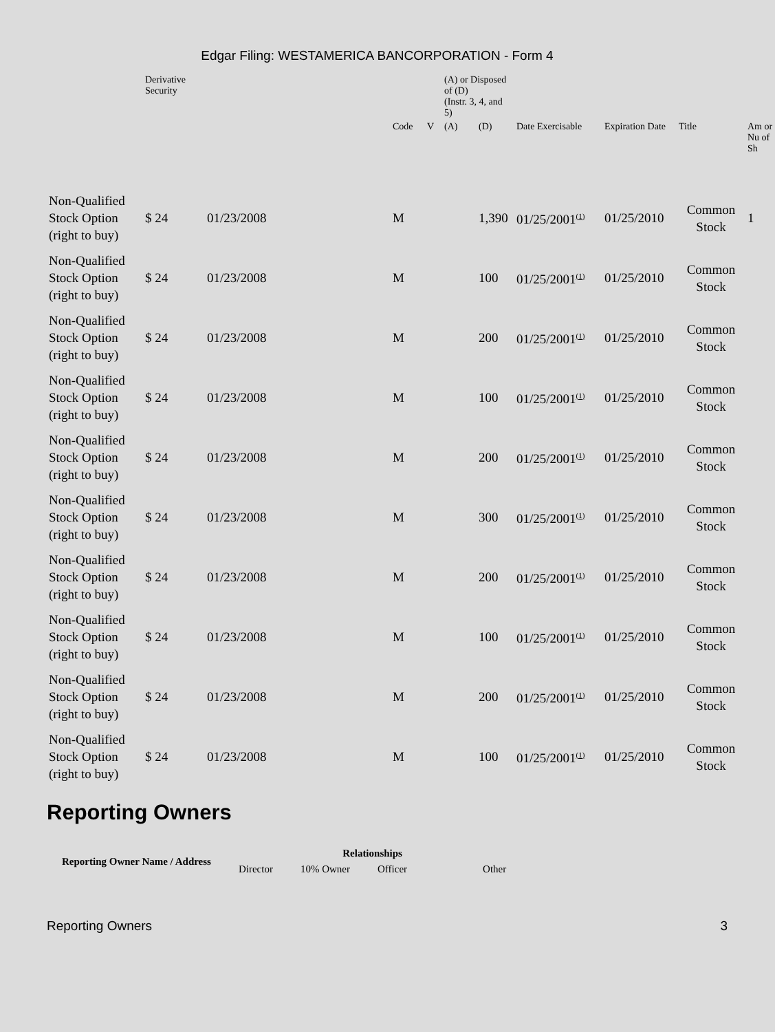Edgar Filing: WESTAMERICA BANCORPORATION - Form 4
| | Derivative Security | | | | (A) or Disposed of (D) (Instr. 3, 4, and 5) | | | | | |
| --- | --- | --- | --- | --- | --- | --- | --- | --- | --- | --- |
| | | | Code | V | (A) | (D) | Date Exercisable | Expiration Date | Title | Am or Nu of Sh |
| Non-Qualified Stock Option (right to buy) | $ 24 | 01/23/2008 | M | | | 1,390 | 01/25/2001<sup>(1)</sup> | 01/25/2010 | Common Stock | 1 |
| Non-Qualified Stock Option (right to buy) | $ 24 | 01/23/2008 | M | | | 100 | 01/25/2001<sup>(1)</sup> | 01/25/2010 | Common Stock | |
| Non-Qualified Stock Option (right to buy) | $ 24 | 01/23/2008 | M | | | 200 | 01/25/2001<sup>(1)</sup> | 01/25/2010 | Common Stock | |
| Non-Qualified Stock Option (right to buy) | $ 24 | 01/23/2008 | M | | | 100 | 01/25/2001<sup>(1)</sup> | 01/25/2010 | Common Stock | |
| Non-Qualified Stock Option (right to buy) | $ 24 | 01/23/2008 | M | | | 200 | 01/25/2001<sup>(1)</sup> | 01/25/2010 | Common Stock | |
| Non-Qualified Stock Option (right to buy) | $ 24 | 01/23/2008 | M | | | 300 | 01/25/2001<sup>(1)</sup> | 01/25/2010 | Common Stock | |
| Non-Qualified Stock Option (right to buy) | $ 24 | 01/23/2008 | M | | | 200 | 01/25/2001<sup>(1)</sup> | 01/25/2010 | Common Stock | |
| Non-Qualified Stock Option (right to buy) | $ 24 | 01/23/2008 | M | | | 100 | 01/25/2001<sup>(1)</sup> | 01/25/2010 | Common Stock | |
| Non-Qualified Stock Option (right to buy) | $ 24 | 01/23/2008 | M | | | 200 | 01/25/2001<sup>(1)</sup> | 01/25/2010 | Common Stock | |
| Non-Qualified Stock Option (right to buy) | $ 24 | 01/23/2008 | M | | | 100 | 01/25/2001<sup>(1)</sup> | 01/25/2010 | Common Stock | |
Reporting Owners
| Reporting Owner Name / Address | Relationships | | | |
| --- | --- | --- | --- | --- |
| | Director | 10% Owner | Officer | Other |
Reporting Owners 3